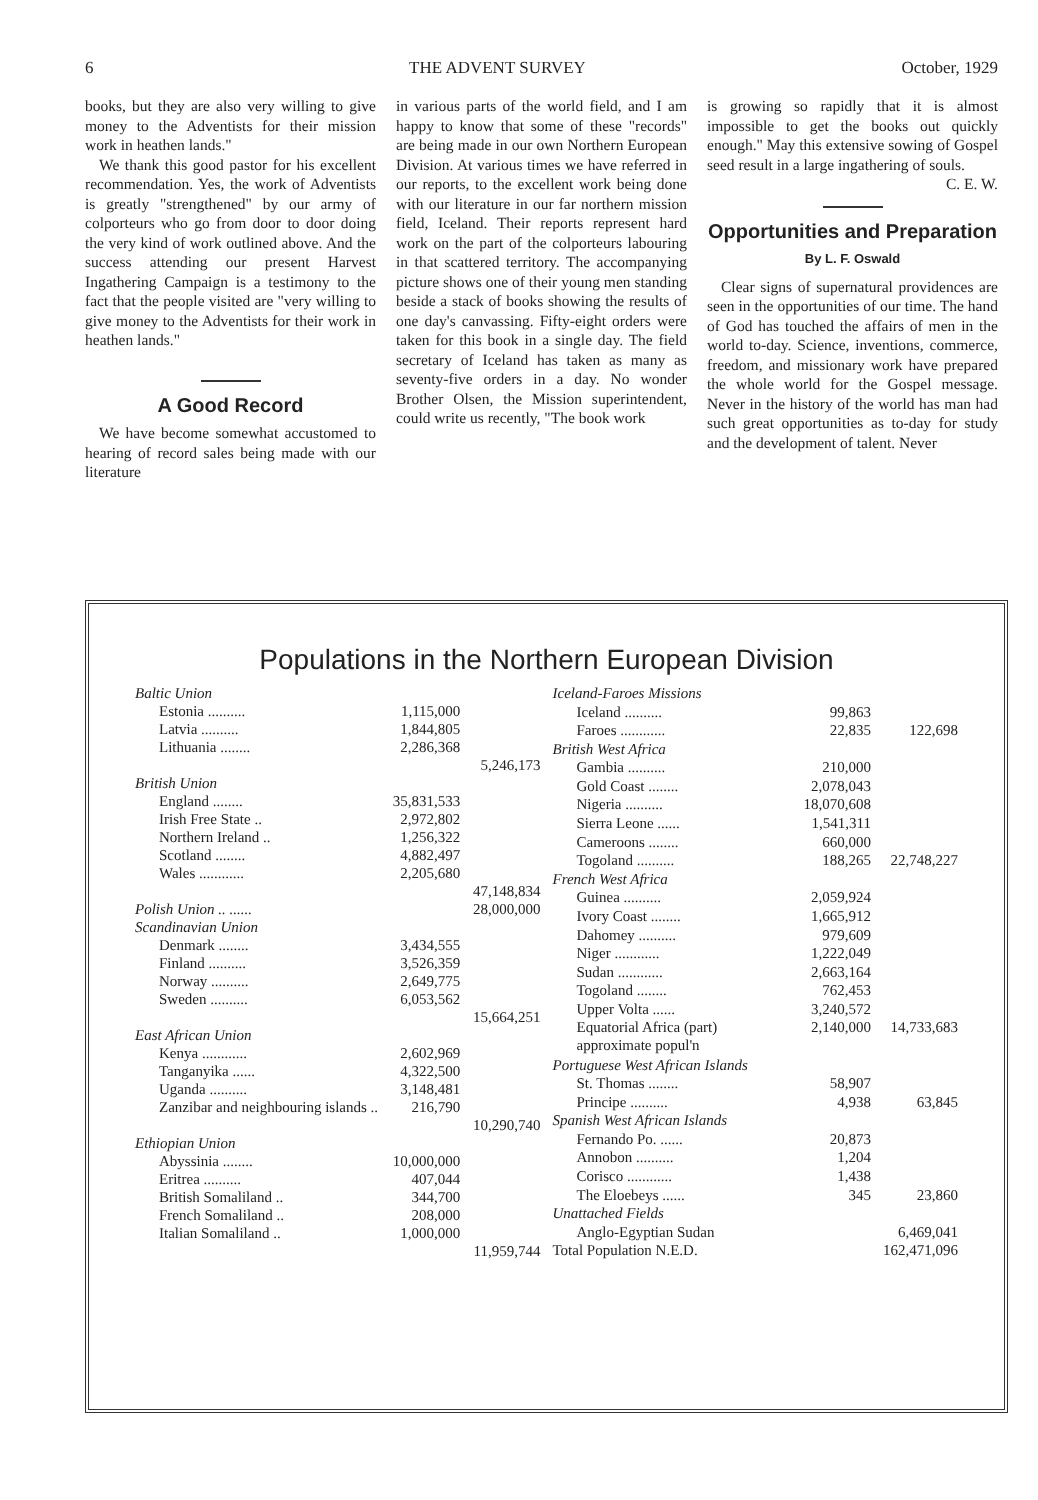6 THE ADVENT SURVEY October, 1929
books, but they are also very willing to give money to the Adventists for their mission work in heathen lands."
We thank this good pastor for his excellent recommendation. Yes, the work of Adventists is greatly "strengthened" by our army of colporteurs who go from door to door doing the very kind of work outlined above. And the success attending our present Harvest Ingathering Campaign is a testimony to the fact that the people visited are "very willing to give money to the Adventists for their work in heathen lands."
A Good Record
We have become somewhat accustomed to hearing of record sales being made with our literature
in various parts of the world field, and I am happy to know that some of these "records" are being made in our own Northern European Division. At various times we have referred in our reports, to the excellent work being done with our literature in our far northern mission field, Iceland. Their reports represent hard work on the part of the colporteurs labouring in that scattered territory. The accompanying picture shows one of their young men standing beside a stack of books showing the results of one day's canvassing. Fifty-eight orders were taken for this book in a single day. The field secretary of Iceland has taken as many as seventy-five orders in a day. No wonder Brother Olsen, the Mission superintendent, could write us recently, "The book work
is growing so rapidly that it is almost impossible to get the books out quickly enough." May this extensive sowing of Gospel seed result in a large ingathering of souls.
C. E. W.
Opportunities and Preparation
By L. F. Oswald
Clear signs of supernatural providences are seen in the opportunities of our time. The hand of God has touched the affairs of men in the world to-day. Science, inventions, commerce, freedom, and missionary work have prepared the whole world for the Gospel message. Never in the history of the world has man had such great opportunities as to-day for study and the development of talent. Never
Populations in the Northern European Division
| Baltic Union | | |
| Estonia .......... | 1,115,000 | |
| Latvia .......... | 1,844,805 | |
| Lithuania ........ | 2,286,368 | |
| | | 5,246,173 |
| British Union | | |
| England ........ | 35,831,533 | |
| Irish Free State .. | 2,972,802 | |
| Northern Ireland .. | 1,256,322 | |
| Scotland ........ | 4,882,497 | |
| Wales ............ | 2,205,680 | |
| | | 47,148,834 |
| Polish Union .. ...... | | 28,000,000 |
| Scandinavian Union | | |
| Denmark ........ | 3,434,555 | |
| Finland .......... | 3,526,359 | |
| Norway .......... | 2,649,775 | |
| Sweden .......... | 6,053,562 | |
| | | 15,664,251 |
| East African Union | | |
| Kenya ............ | 2,602,969 | |
| Tanganyika ...... | 4,322,500 | |
| Uganda .......... | 3,148,481 | |
| Zanzibar and neighbouring islands .. | 216,790 | |
| | | 10,290,740 |
| Ethiopian Union | | |
| Abyssinia ........ | 10,000,000 | |
| Eritrea .......... | 407,044 | |
| British Somaliland .. | 344,700 | |
| French Somaliland .. | 208,000 | |
| Italian Somaliland .. | 1,000,000 | |
| | | 11,959,744 |
| Iceland-Faroes Missions | | |
| Iceland .......... | 99,863 | |
| Faroes ............ | 22,835 | 122,698 |
| British West Africa | | |
| Gambia .......... | 210,000 | |
| Gold Coast ........ | 2,078,043 | |
| Nigeria .......... | 18,070,608 | |
| Sierra Leone ...... | 1,541,311 | |
| Cameroons ........ | 660,000 | |
| Togoland .......... | 188,265 | 22,748,227 |
| French West Africa | | |
| Guinea .......... | 2,059,924 | |
| Ivory Coast ........ | 1,665,912 | |
| Dahomey .......... | 979,609 | |
| Niger ............ | 1,222,049 | |
| Sudan ............ | 2,663,164 | |
| Togoland ........ | 762,453 | |
| Upper Volta ...... | 3,240,572 | |
| Equatorial Africa (part) approximate popul'n | 2,140,000 | 14,733,683 |
| Portuguese West African Islands | | |
| St. Thomas ........ | 58,907 | |
| Principe .......... | 4,938 | 63,845 |
| Spanish West African Islands | | |
| Fernando Po. ...... | 20,873 | |
| Annobon .......... | 1,204 | |
| Corisco ............ | 1,438 | |
| The Eloebeys ...... | 345 | 23,860 |
| Unattached Fields | | |
| Anglo-Egyptian Sudan | | 6,469,041 |
| Total Population N.E.D. | | 162,471,096 |